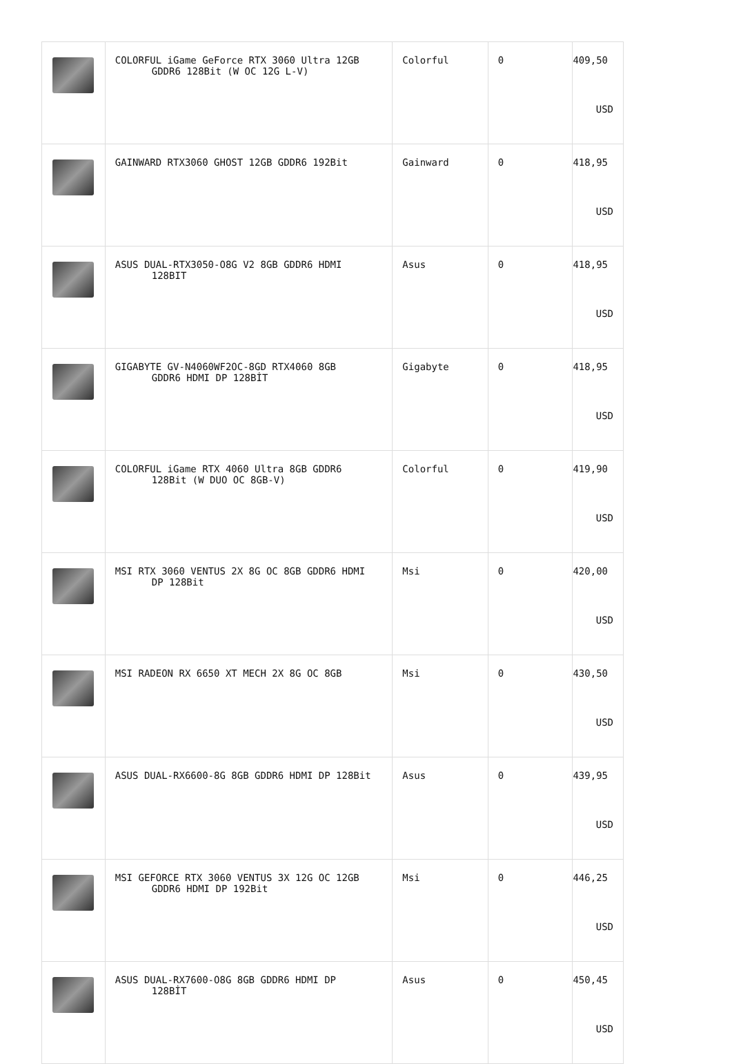| | COLORFUL iGame GeForce RTX 3060 Ultra 12GB GDDR6 128Bit (W OC 12G L-V) | Colorful | 0 | 409,50 USD |
| | GAINWARD RTX3060 GHOST 12GB GDDR6 192Bit | Gainward | 0 | 418,95 USD |
| | ASUS DUAL-RTX3050-O8G V2 8GB GDDR6 HDMI 128BIT | Asus | 0 | 418,95 USD |
| | GIGABYTE GV-N4060WF2OC-8GD RTX4060 8GB GDDR6 HDMI DP 128BİT | Gigabyte | 0 | 418,95 USD |
| | COLORFUL iGame RTX 4060 Ultra 8GB GDDR6 128Bit (W DUO OC 8GB-V) | Colorful | 0 | 419,90 USD |
| | MSI RTX 3060 VENTUS 2X 8G OC 8GB GDDR6 HDMI DP 128Bit | Msi | 0 | 420,00 USD |
| | MSI RADEON RX 6650 XT MECH 2X 8G OC 8GB | Msi | 0 | 430,50 USD |
| | ASUS DUAL-RX6600-8G 8GB GDDR6 HDMI DP 128Bit | Asus | 0 | 439,95 USD |
| | MSI GEFORCE RTX 3060 VENTUS 3X 12G OC 12GB GDDR6 HDMI DP 192Bit | Msi | 0 | 446,25 USD |
| | ASUS DUAL-RX7600-O8G 8GB GDDR6 HDMI DP 128BİT | Asus | 0 | 450,45 USD |